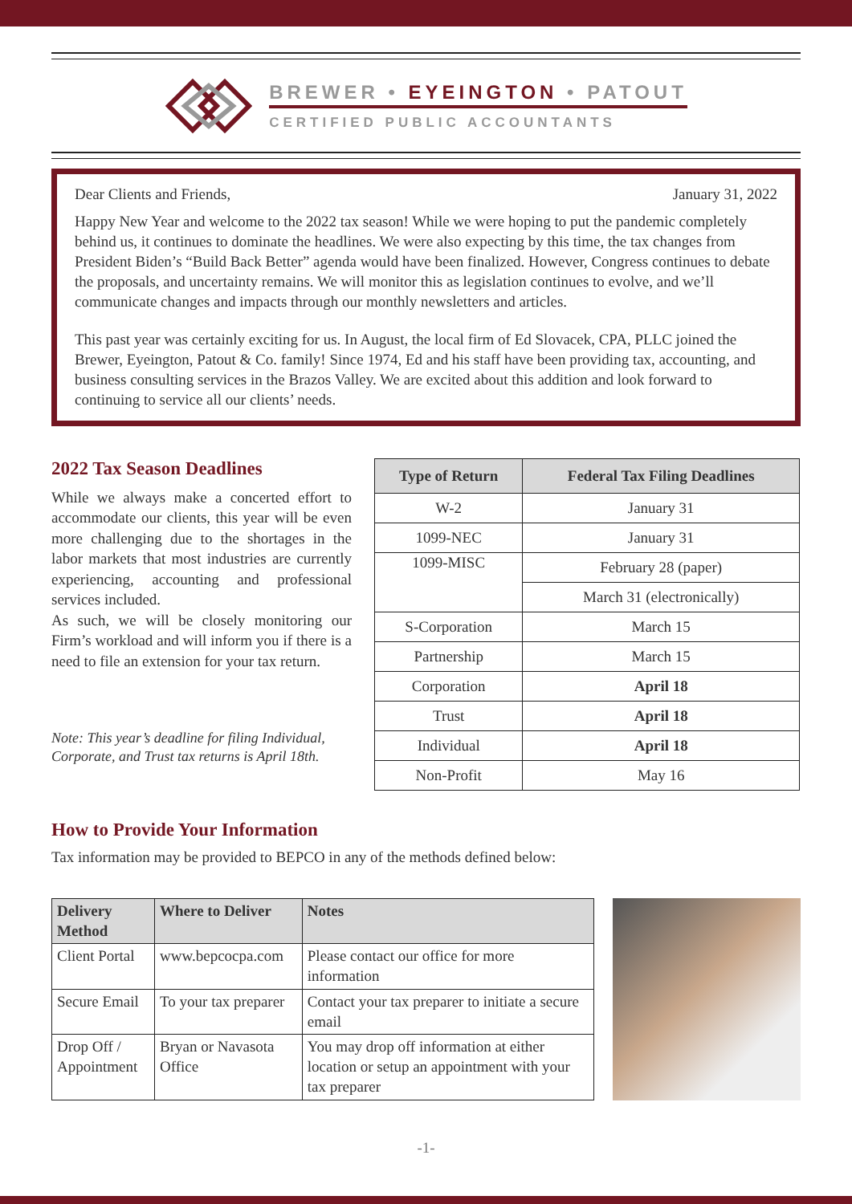BREWER • EYEINGTON • PATOUT
CERTIFIED PUBLIC ACCOUNTANTS
Dear Clients and Friends, January 31, 2022
Happy New Year and welcome to the 2022 tax season! While we were hoping to put the pandemic completely behind us, it continues to dominate the headlines. We were also expecting by this time, the tax changes from President Biden’s “Build Back Better” agenda would have been finalized. However, Congress continues to debate the proposals, and uncertainty remains. We will monitor this as legislation continues to evolve, and we’ll communicate changes and impacts through our monthly newsletters and articles.
This past year was certainly exciting for us. In August, the local firm of Ed Slovacek, CPA, PLLC joined the Brewer, Eyeington, Patout & Co. family! Since 1974, Ed and his staff have been providing tax, accounting, and business consulting services in the Brazos Valley. We are excited about this addition and look forward to continuing to service all our clients’ needs.
2022 Tax Season Deadlines
While we always make a concerted effort to accommodate our clients, this year will be even more challenging due to the shortages in the labor markets that most industries are currently experiencing, accounting and professional services included.
As such, we will be closely monitoring our Firm’s workload and will inform you if there is a need to file an extension for your tax return.
Note: This year’s deadline for filing Individual, Corporate, and Trust tax returns is April 18th.
| Type of Return | Federal Tax Filing Deadlines |
| --- | --- |
| W-2 | January 31 |
| 1099-NEC | January 31 |
| 1099-MISC | February 28 (paper) |
| | March 31 (electronically) |
| S-Corporation | March 15 |
| Partnership | March 15 |
| Corporation | April 18 |
| Trust | April 18 |
| Individual | April 18 |
| Non-Profit | May 16 |
How to Provide Your Information
Tax information may be provided to BEPCO in any of the methods defined below:
| Delivery Method | Where to Deliver | Notes |
| --- | --- | --- |
| Client Portal | www.bepcocpa.com | Please contact our office for more information |
| Secure Email | To your tax preparer | Contact your tax preparer to initiate a secure email |
| Drop Off / Appointment | Bryan or Navasota Office | You may drop off information at either location or setup an appointment with your tax preparer |
-1-